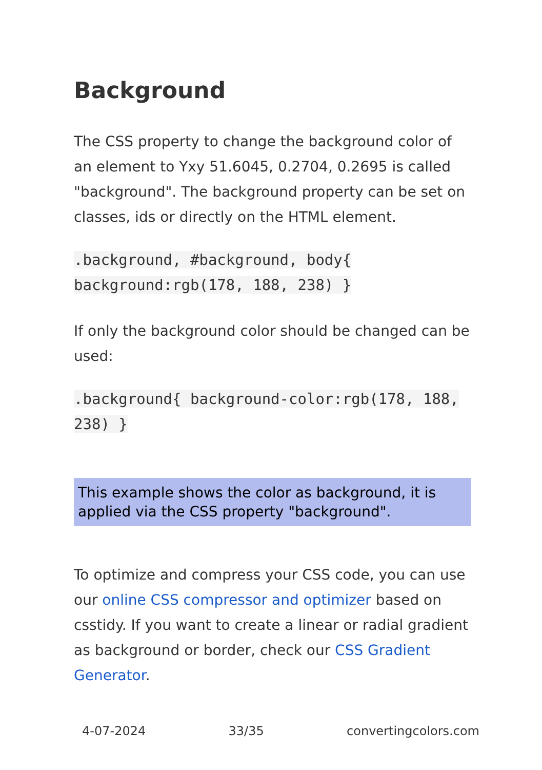Background
The CSS property to change the background color of an element to Yxy 51.6045, 0.2704, 0.2695 is called "background". The background property can be set on classes, ids or directly on the HTML element.
.background, #background, body{ background:rgb(178, 188, 238) }
If only the background color should be changed can be used:
.background{ background-color:rgb(178, 188, 238) }
This example shows the color as background, it is applied via the CSS property "background".
To optimize and compress your CSS code, you can use our online CSS compressor and optimizer based on csstidy. If you want to create a linear or radial gradient as background or border, check our CSS Gradient Generator.
4-07-2024 33/35 convertingcolors.com